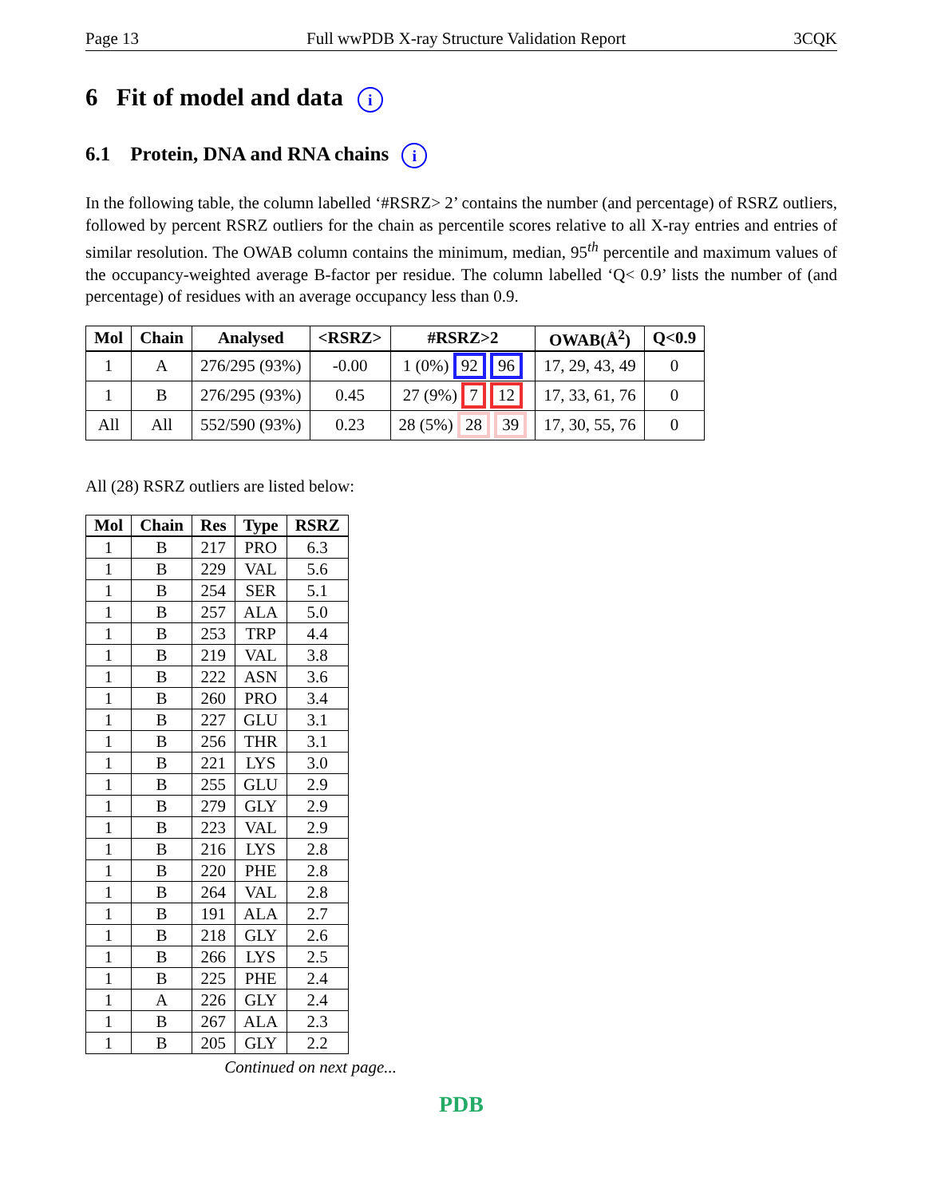Page 13 Full wwPDB X-ray Structure Validation Report 3CQK
6 Fit of model and data i
6.1 Protein, DNA and RNA chains i
In the following table, the column labelled ‘#RSRZ> 2’ contains the number (and percentage) of RSRZ outliers, followed by percent RSRZ outliers for the chain as percentile scores relative to all X-ray entries and entries of similar resolution. The OWAB column contains the minimum, median, 95<sup>th</sup> percentile and maximum values of the occupancy-weighted average B-factor per residue. The column labelled ‘Q< 0.9’ lists the number of (and percentage) of residues with an average occupancy less than 0.9.
| Mol | Chain | Analysed | <RSRZ> | #RSRZ>2 | OWAB(Å<sup>2</sup>) | Q<0.9 |
| --- | --- | --- | --- | --- | --- | --- |
| 1 | A | 276/295 (93%) | -0.00 | 1 (0%) 92 96 | 17, 29, 43, 49 | 0 |
| 1 | B | 276/295 (93%) | 0.45 | 27 (9%) 7 12 | 17, 33, 61, 76 | 0 |
| All | All | 552/590 (93%) | 0.23 | 28 (5%) 28 39 | 17, 30, 55, 76 | 0 |
All (28) RSRZ outliers are listed below:
| Mol | Chain | Res | Type | RSRZ |
| --- | --- | --- | --- | --- |
| 1 | B | 217 | PRO | 6.3 |
| 1 | B | 229 | VAL | 5.6 |
| 1 | B | 254 | SER | 5.1 |
| 1 | B | 257 | ALA | 5.0 |
| 1 | B | 253 | TRP | 4.4 |
| 1 | B | 219 | VAL | 3.8 |
| 1 | B | 222 | ASN | 3.6 |
| 1 | B | 260 | PRO | 3.4 |
| 1 | B | 227 | GLU | 3.1 |
| 1 | B | 256 | THR | 3.1 |
| 1 | B | 221 | LYS | 3.0 |
| 1 | B | 255 | GLU | 2.9 |
| 1 | B | 279 | GLY | 2.9 |
| 1 | B | 223 | VAL | 2.9 |
| 1 | B | 216 | LYS | 2.8 |
| 1 | B | 220 | PHE | 2.8 |
| 1 | B | 264 | VAL | 2.8 |
| 1 | B | 191 | ALA | 2.7 |
| 1 | B | 218 | GLY | 2.6 |
| 1 | B | 266 | LYS | 2.5 |
| 1 | B | 225 | PHE | 2.4 |
| 1 | A | 226 | GLY | 2.4 |
| 1 | B | 267 | ALA | 2.3 |
| 1 | B | 205 | GLY | 2.2 |
Continued on next page...
PDB